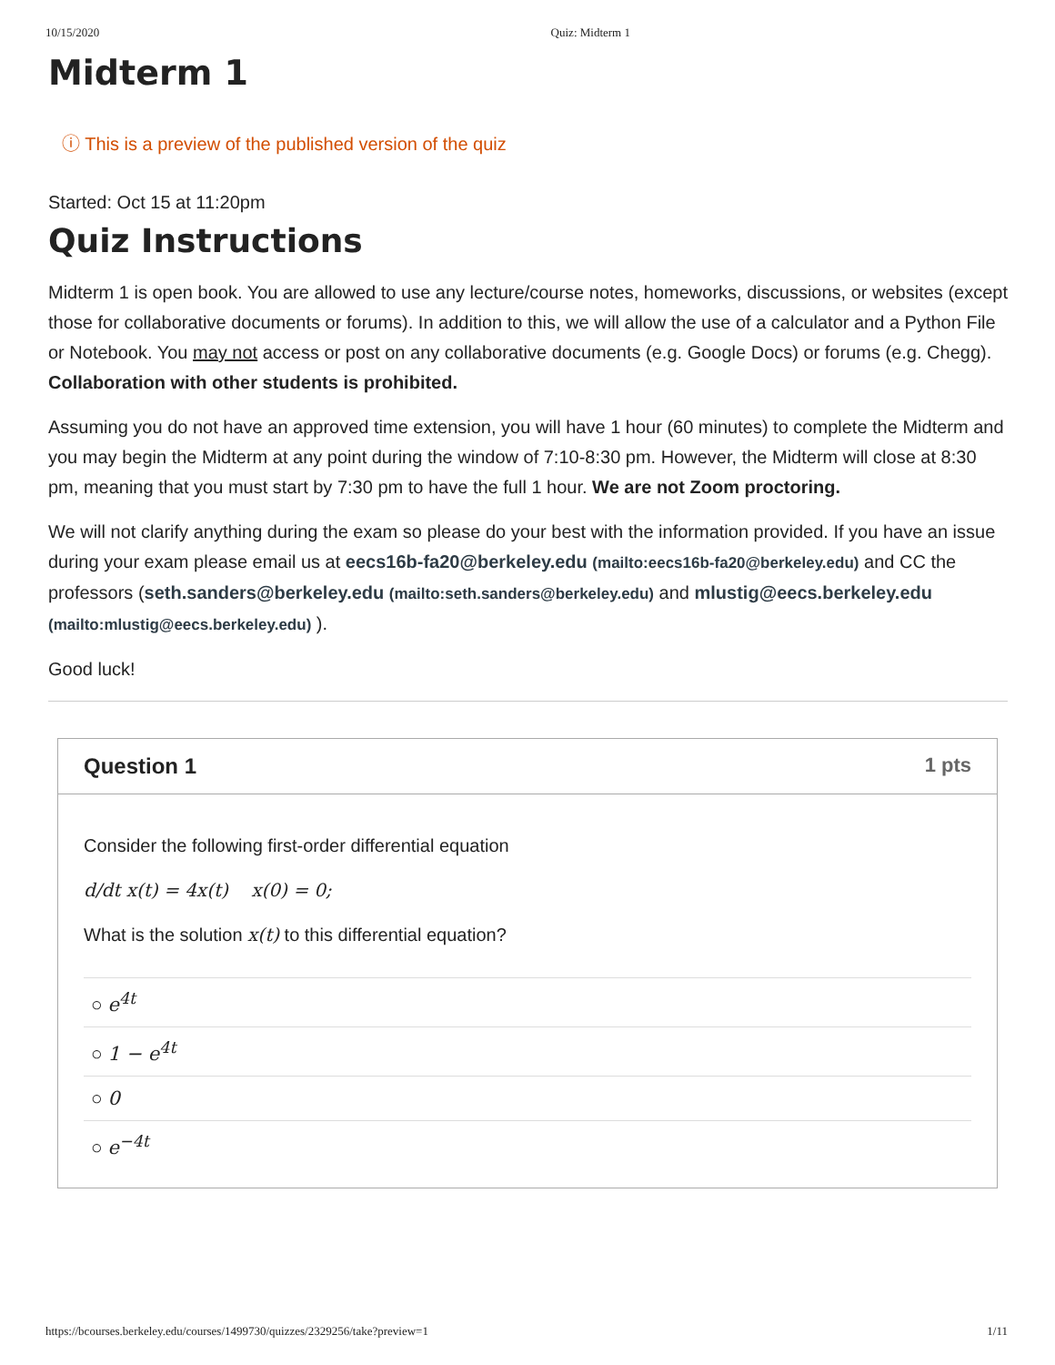10/15/2020 Quiz: Midterm 1
Midterm 1
ⓘ This is a preview of the published version of the quiz
Started: Oct 15 at 11:20pm
Quiz Instructions
Midterm 1 is open book. You are allowed to use any lecture/course notes, homeworks, discussions, or websites (except those for collaborative documents or forums). In addition to this, we will allow the use of a calculator and a Python File or Notebook. You may not access or post on any collaborative documents (e.g. Google Docs) or forums (e.g. Chegg). Collaboration with other students is prohibited.
Assuming you do not have an approved time extension, you will have 1 hour (60 minutes) to complete the Midterm and you may begin the Midterm at any point during the window of 7:10-8:30 pm. However, the Midterm will close at 8:30 pm, meaning that you must start by 7:30 pm to have the full 1 hour. We are not Zoom proctoring.
We will not clarify anything during the exam so please do your best with the information provided. If you have an issue during your exam please email us at eecs16b-fa20@berkeley.edu (mailto:eecs16b-fa20@berkeley.edu) and CC the professors (seth.sanders@berkeley.edu (mailto:seth.sanders@berkeley.edu) and mlustig@eecs.berkeley.edu (mailto:mlustig@eecs.berkeley.edu) ).
Good luck!
Question 1 1 pts
Consider the following first-order differential equation
d/dt x(t) = 4x(t) x(0) = 0;
What is the solution x(t) to this differential equation?
○ e<sup>4t</sup>
○ 1 − e<sup>4t</sup>
○ 0
○ e<sup>−4t</sup>
https://bcourses.berkeley.edu/courses/1499730/quizzes/2329256/take?preview=1 1/11